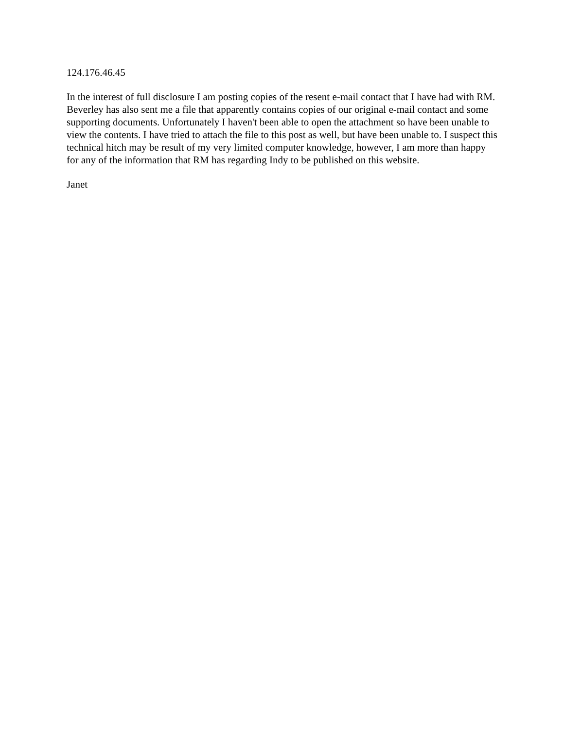124.176.46.45
In the interest of full disclosure I am posting copies of the resent e-mail contact that I have had with RM. Beverley has also sent me a file that apparently contains copies of our original e-mail contact and some supporting documents. Unfortunately I haven't been able to open the attachment so have been unable to view the contents. I have tried to attach the file to this post as well, but have been unable to. I suspect this technical hitch may be result of my very limited computer knowledge, however, I am more than happy for any of the information that RM has regarding Indy to be published on this website.
Janet